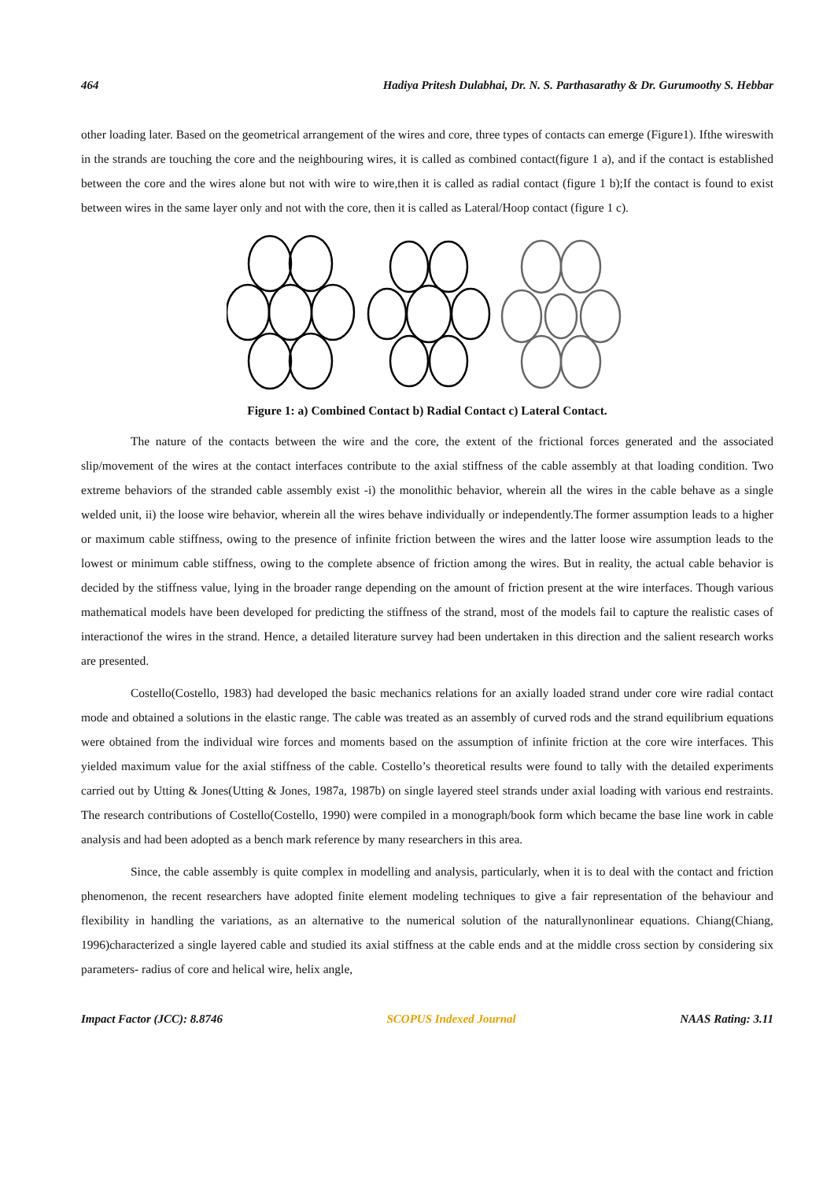464 Hadiya Pritesh Dulabhai, Dr. N. S. Parthasarathy & Dr. Gurumoothy S. Hebbar
other loading later. Based on the geometrical arrangement of the wires and core, three types of contacts can emerge (Figure1). Ifthe wireswith in the strands are touching the core and the neighbouring wires, it is called as combined contact(figure 1 a), and if the contact is established between the core and the wires alone but not with wire to wire,then it is called as radial contact (figure 1 b);If the contact is found to exist between wires in the same layer only and not with the core, then it is called as Lateral/Hoop contact (figure 1 c).
Figure 1: a) Combined Contact b) Radial Contact c) Lateral Contact.
The nature of the contacts between the wire and the core, the extent of the frictional forces generated and the associated slip/movement of the wires at the contact interfaces contribute to the axial stiffness of the cable assembly at that loading condition. Two extreme behaviors of the stranded cable assembly exist -i) the monolithic behavior, wherein all the wires in the cable behave as a single welded unit, ii) the loose wire behavior, wherein all the wires behave individually or independently.The former assumption leads to a higher or maximum cable stiffness, owing to the presence of infinite friction between the wires and the latter loose wire assumption leads to the lowest or minimum cable stiffness, owing to the complete absence of friction among the wires. But in reality, the actual cable behavior is decided by the stiffness value, lying in the broader range depending on the amount of friction present at the wire interfaces. Though various mathematical models have been developed for predicting the stiffness of the strand, most of the models fail to capture the realistic cases of interactionof the wires in the strand. Hence, a detailed literature survey had been undertaken in this direction and the salient research works are presented.
Costello(Costello, 1983) had developed the basic mechanics relations for an axially loaded strand under core wire radial contact mode and obtained a solutions in the elastic range. The cable was treated as an assembly of curved rods and the strand equilibrium equations were obtained from the individual wire forces and moments based on the assumption of infinite friction at the core wire interfaces. This yielded maximum value for the axial stiffness of the cable. Costello’s theoretical results were found to tally with the detailed experiments carried out by Utting & Jones(Utting & Jones, 1987a, 1987b) on single layered steel strands under axial loading with various end restraints. The research contributions of Costello(Costello, 1990) were compiled in a monograph/book form which became the base line work in cable analysis and had been adopted as a bench mark reference by many researchers in this area.
Since, the cable assembly is quite complex in modelling and analysis, particularly, when it is to deal with the contact and friction phenomenon, the recent researchers have adopted finite element modeling techniques to give a fair representation of the behaviour and flexibility in handling the variations, as an alternative to the numerical solution of the naturallynonlinear equations. Chiang(Chiang, 1996)characterized a single layered cable and studied its axial stiffness at the cable ends and at the middle cross section by considering six parameters- radius of core and helical wire, helix angle,
Impact Factor (JCC): 8.8746 SCOPUS Indexed Journal NAAS Rating: 3.11